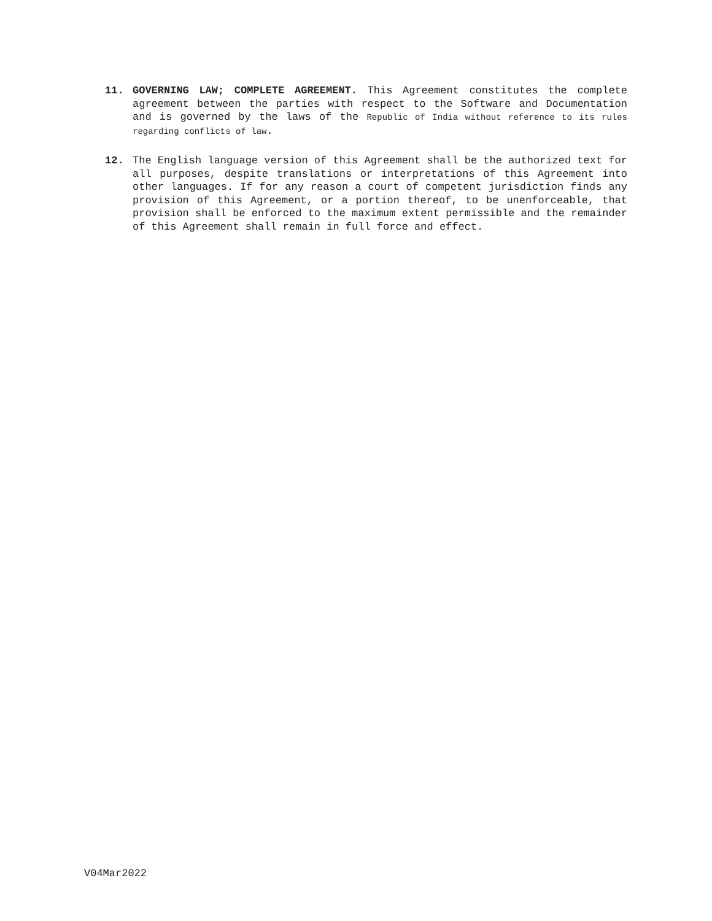11. GOVERNING LAW; COMPLETE AGREEMENT. This Agreement constitutes the complete agreement between the parties with respect to the Software and Documentation and is governed by the laws of the Republic of India without reference to its rules regarding conflicts of law.
12. The English language version of this Agreement shall be the authorized text for all purposes, despite translations or interpretations of this Agreement into other languages. If for any reason a court of competent jurisdiction finds any provision of this Agreement, or a portion thereof, to be unenforceable, that provision shall be enforced to the maximum extent permissible and the remainder of this Agreement shall remain in full force and effect.
V04Mar2022